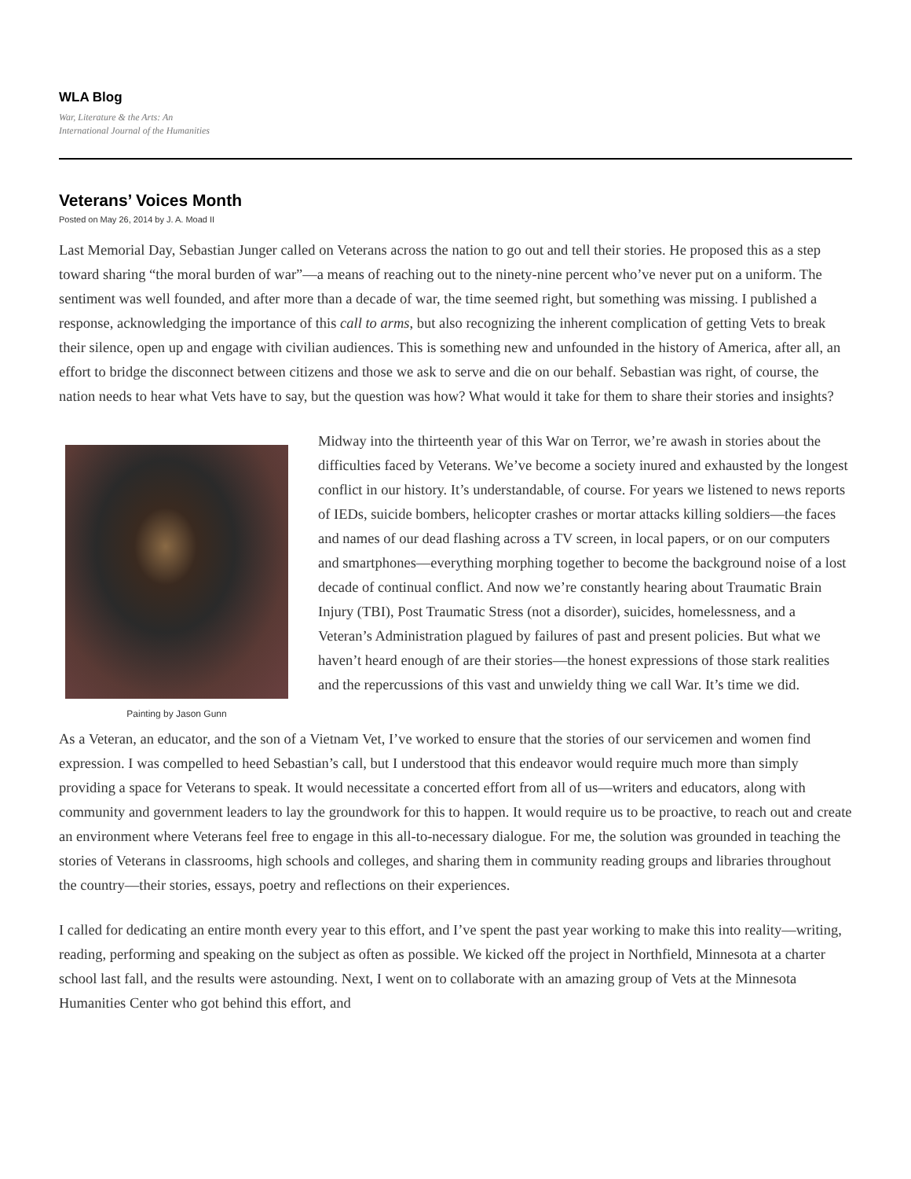WLA Blog
War, Literature & the Arts: An
International Journal of the Humanities
Veterans’ Voices Month
Posted on May 26, 2014 by J. A. Moad II
Last Memorial Day, Sebastian Junger called on Veterans across the nation to go out and tell their stories. He proposed this as a step toward sharing “the moral burden of war”—a means of reaching out to the ninety-nine percent who’ve never put on a uniform. The sentiment was well founded, and after more than a decade of war, the time seemed right, but something was missing. I published a response, acknowledging the importance of this call to arms, but also recognizing the inherent complication of getting Vets to break their silence, open up and engage with civilian audiences. This is something new and unfounded in the history of America, after all, an effort to bridge the disconnect between citizens and those we ask to serve and die on our behalf. Sebastian was right, of course, the nation needs to hear what Vets have to say, but the question was how? What would it take for them to share their stories and insights?
Painting by Jason Gunn
Midway into the thirteenth year of this War on Terror, we’re awash in stories about the difficulties faced by Veterans. We’ve become a society inured and exhausted by the longest conflict in our history. It’s understandable, of course. For years we listened to news reports of IEDs, suicide bombers, helicopter crashes or mortar attacks killing soldiers—the faces and names of our dead flashing across a TV screen, in local papers, or on our computers and smartphones—everything morphing together to become the background noise of a lost decade of continual conflict. And now we’re constantly hearing about Traumatic Brain Injury (TBI), Post Traumatic Stress (not a disorder), suicides, homelessness, and a Veteran’s Administration plagued by failures of past and present policies. But what we haven’t heard enough of are their stories—the honest expressions of those stark realities and the repercussions of this vast and unwieldy thing we call War. It’s time we did.
As a Veteran, an educator, and the son of a Vietnam Vet, I’ve worked to ensure that the stories of our servicemen and women find expression. I was compelled to heed Sebastian’s call, but I understood that this endeavor would require much more than simply providing a space for Veterans to speak. It would necessitate a concerted effort from all of us—writers and educators, along with community and government leaders to lay the groundwork for this to happen. It would require us to be proactive, to reach out and create an environment where Veterans feel free to engage in this all-to-necessary dialogue. For me, the solution was grounded in teaching the stories of Veterans in classrooms, high schools and colleges, and sharing them in community reading groups and libraries throughout the country—their stories, essays, poetry and reflections on their experiences.
I called for dedicating an entire month every year to this effort, and I’ve spent the past year working to make this into reality—writing, reading, performing and speaking on the subject as often as possible. We kicked off the project in Northfield, Minnesota at a charter school last fall, and the results were astounding. Next, I went on to collaborate with an amazing group of Vets at the Minnesota Humanities Center who got behind this effort, and